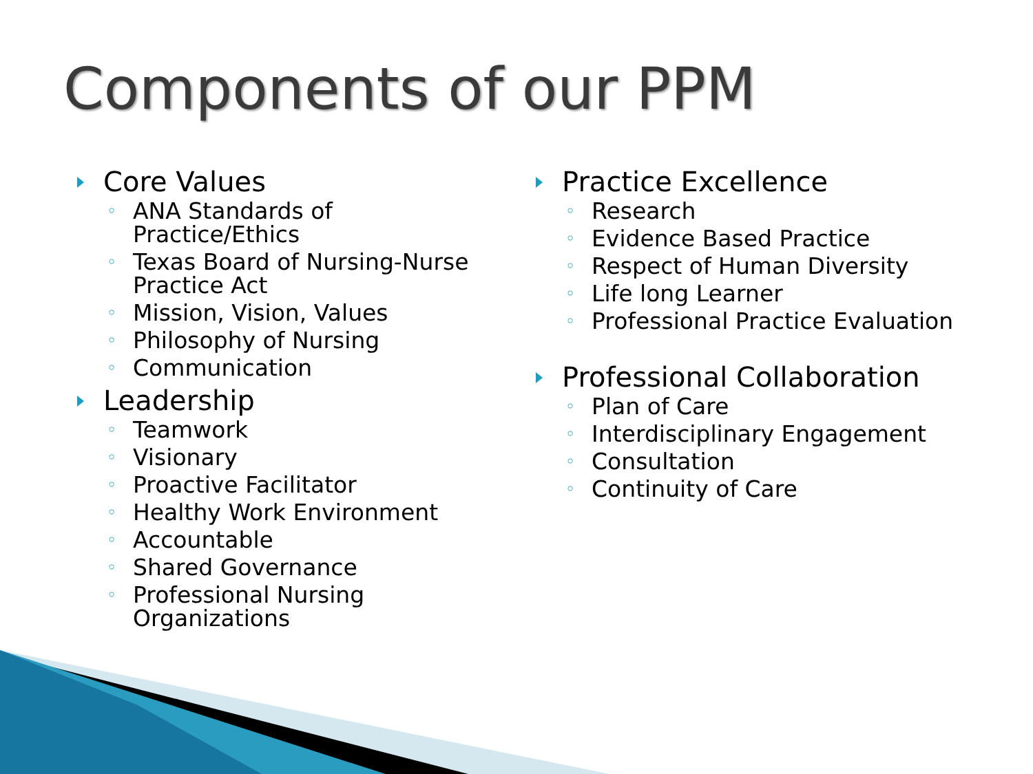Components of our PPM
Core Values
ANA Standards of Practice/Ethics
Texas Board of Nursing-Nurse Practice Act
Mission, Vision, Values
Philosophy of Nursing
Communication
Leadership
Teamwork
Visionary
Proactive Facilitator
Healthy Work Environment
Accountable
Shared Governance
Professional Nursing Organizations
Practice Excellence
Research
Evidence Based Practice
Respect of Human Diversity
Life long Learner
Professional Practice Evaluation
Professional Collaboration
Plan of Care
Interdisciplinary Engagement
Consultation
Continuity of Care